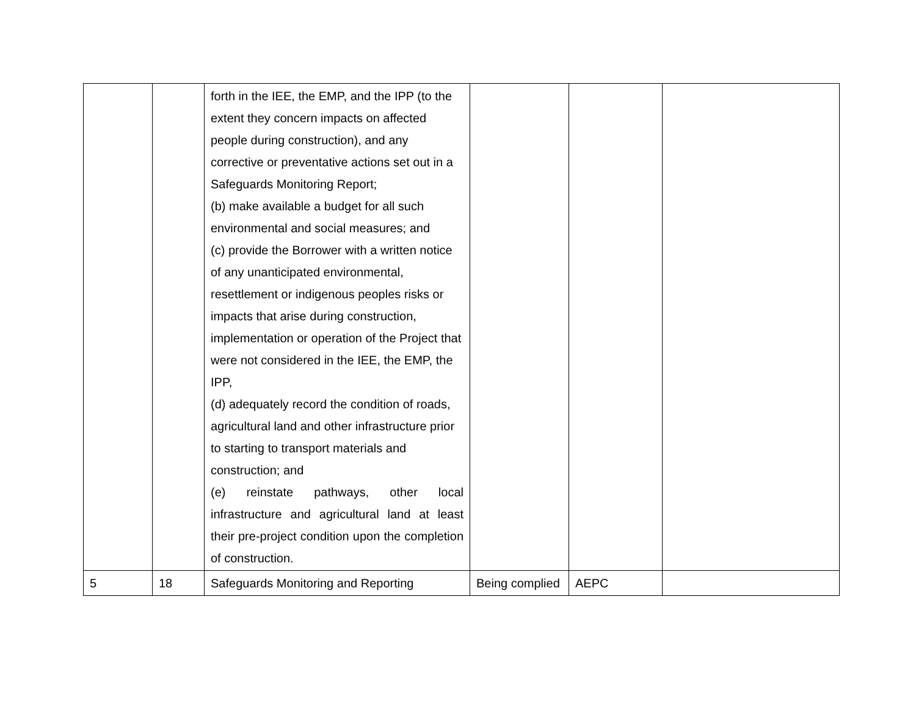| | | forth in the IEE, the EMP, and the IPP (to the extent they concern impacts on affected people during construction), and any corrective or preventative actions set out in a Safeguards Monitoring Report; (b) make available a budget for all such environmental and social measures; and (c) provide the Borrower with a written notice of any unanticipated environmental, resettlement or indigenous peoples risks or impacts that arise during construction, implementation or operation of the Project that were not considered in the IEE, the EMP, the IPP, (d) adequately record the condition of roads, agricultural land and other infrastructure prior to starting to transport materials and construction; and (e) reinstate pathways, other local infrastructure and agricultural land at least their pre-project condition upon the completion of construction. | | | |
| 5 | 18 | Safeguards Monitoring and Reporting | Being complied | AEPC | |